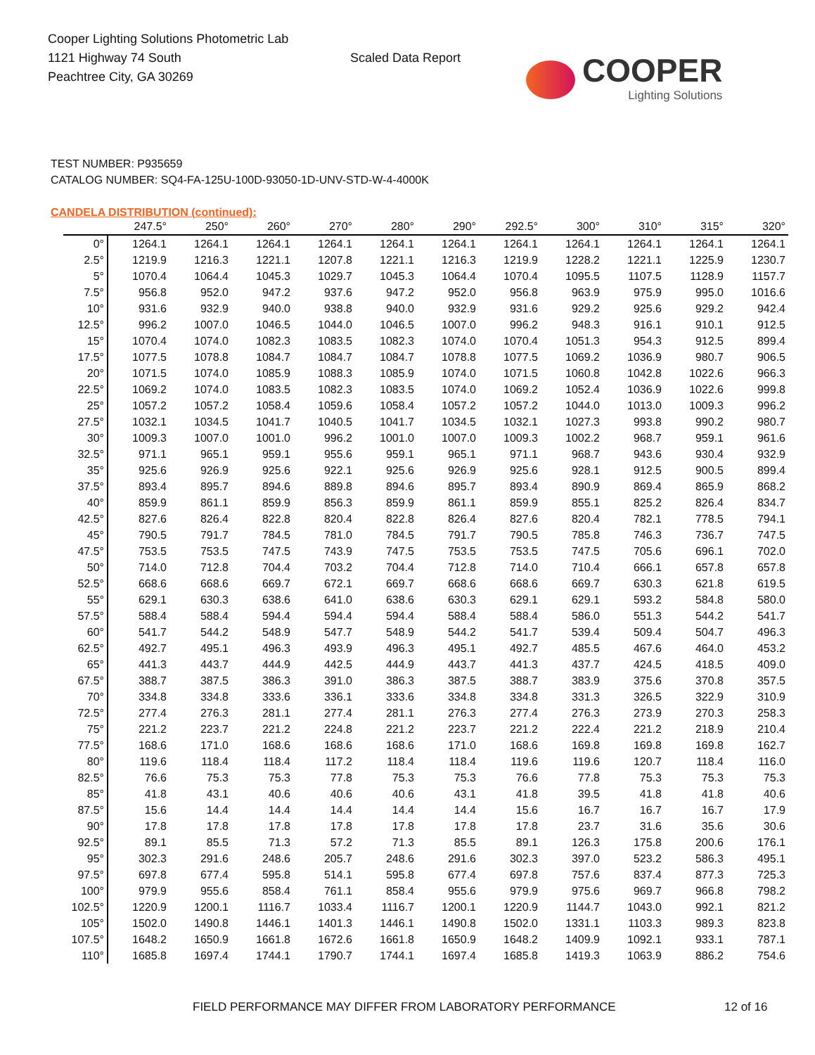Cooper Lighting Solutions Photometric Lab
1121 Highway 74 South
Peachtree City, GA 30269
Scaled Data Report
COOPER
Lighting Solutions
TEST NUMBER: P935659
CATALOG NUMBER: SQ4-FA-125U-100D-93050-1D-UNV-STD-W-4-4000K
CANDELA DISTRIBUTION (continued):
| | 247.5° | 250° | 260° | 270° | 280° | 290° | 292.5° | 300° | 310° | 315° | 320° |
| --- | --- | --- | --- | --- | --- | --- | --- | --- | --- | --- | --- |
| 0° | 1264.1 | 1264.1 | 1264.1 | 1264.1 | 1264.1 | 1264.1 | 1264.1 | 1264.1 | 1264.1 | 1264.1 | 1264.1 |
| 2.5° | 1219.9 | 1216.3 | 1221.1 | 1207.8 | 1221.1 | 1216.3 | 1219.9 | 1228.2 | 1221.1 | 1225.9 | 1230.7 |
| 5° | 1070.4 | 1064.4 | 1045.3 | 1029.7 | 1045.3 | 1064.4 | 1070.4 | 1095.5 | 1107.5 | 1128.9 | 1157.7 |
| 7.5° | 956.8 | 952.0 | 947.2 | 937.6 | 947.2 | 952.0 | 956.8 | 963.9 | 975.9 | 995.0 | 1016.6 |
| 10° | 931.6 | 932.9 | 940.0 | 938.8 | 940.0 | 932.9 | 931.6 | 929.2 | 925.6 | 929.2 | 942.4 |
| 12.5° | 996.2 | 1007.0 | 1046.5 | 1044.0 | 1046.5 | 1007.0 | 996.2 | 948.3 | 916.1 | 910.1 | 912.5 |
| 15° | 1070.4 | 1074.0 | 1082.3 | 1083.5 | 1082.3 | 1074.0 | 1070.4 | 1051.3 | 954.3 | 912.5 | 899.4 |
| 17.5° | 1077.5 | 1078.8 | 1084.7 | 1084.7 | 1084.7 | 1078.8 | 1077.5 | 1069.2 | 1036.9 | 980.7 | 906.5 |
| 20° | 1071.5 | 1074.0 | 1085.9 | 1088.3 | 1085.9 | 1074.0 | 1071.5 | 1060.8 | 1042.8 | 1022.6 | 966.3 |
| 22.5° | 1069.2 | 1074.0 | 1083.5 | 1082.3 | 1083.5 | 1074.0 | 1069.2 | 1052.4 | 1036.9 | 1022.6 | 999.8 |
| 25° | 1057.2 | 1057.2 | 1058.4 | 1059.6 | 1058.4 | 1057.2 | 1057.2 | 1044.0 | 1013.0 | 1009.3 | 996.2 |
| 27.5° | 1032.1 | 1034.5 | 1041.7 | 1040.5 | 1041.7 | 1034.5 | 1032.1 | 1027.3 | 993.8 | 990.2 | 980.7 |
| 30° | 1009.3 | 1007.0 | 1001.0 | 996.2 | 1001.0 | 1007.0 | 1009.3 | 1002.2 | 968.7 | 959.1 | 961.6 |
| 32.5° | 971.1 | 965.1 | 959.1 | 955.6 | 959.1 | 965.1 | 971.1 | 968.7 | 943.6 | 930.4 | 932.9 |
| 35° | 925.6 | 926.9 | 925.6 | 922.1 | 925.6 | 926.9 | 925.6 | 928.1 | 912.5 | 900.5 | 899.4 |
| 37.5° | 893.4 | 895.7 | 894.6 | 889.8 | 894.6 | 895.7 | 893.4 | 890.9 | 869.4 | 865.9 | 868.2 |
| 40° | 859.9 | 861.1 | 859.9 | 856.3 | 859.9 | 861.1 | 859.9 | 855.1 | 825.2 | 826.4 | 834.7 |
| 42.5° | 827.6 | 826.4 | 822.8 | 820.4 | 822.8 | 826.4 | 827.6 | 820.4 | 782.1 | 778.5 | 794.1 |
| 45° | 790.5 | 791.7 | 784.5 | 781.0 | 784.5 | 791.7 | 790.5 | 785.8 | 746.3 | 736.7 | 747.5 |
| 47.5° | 753.5 | 753.5 | 747.5 | 743.9 | 747.5 | 753.5 | 753.5 | 747.5 | 705.6 | 696.1 | 702.0 |
| 50° | 714.0 | 712.8 | 704.4 | 703.2 | 704.4 | 712.8 | 714.0 | 710.4 | 666.1 | 657.8 | 657.8 |
| 52.5° | 668.6 | 668.6 | 669.7 | 672.1 | 669.7 | 668.6 | 668.6 | 669.7 | 630.3 | 621.8 | 619.5 |
| 55° | 629.1 | 630.3 | 638.6 | 641.0 | 638.6 | 630.3 | 629.1 | 629.1 | 593.2 | 584.8 | 580.0 |
| 57.5° | 588.4 | 588.4 | 594.4 | 594.4 | 594.4 | 588.4 | 588.4 | 586.0 | 551.3 | 544.2 | 541.7 |
| 60° | 541.7 | 544.2 | 548.9 | 547.7 | 548.9 | 544.2 | 541.7 | 539.4 | 509.4 | 504.7 | 496.3 |
| 62.5° | 492.7 | 495.1 | 496.3 | 493.9 | 496.3 | 495.1 | 492.7 | 485.5 | 467.6 | 464.0 | 453.2 |
| 65° | 441.3 | 443.7 | 444.9 | 442.5 | 444.9 | 443.7 | 441.3 | 437.7 | 424.5 | 418.5 | 409.0 |
| 67.5° | 388.7 | 387.5 | 386.3 | 391.0 | 386.3 | 387.5 | 388.7 | 383.9 | 375.6 | 370.8 | 357.5 |
| 70° | 334.8 | 334.8 | 333.6 | 336.1 | 333.6 | 334.8 | 334.8 | 331.3 | 326.5 | 322.9 | 310.9 |
| 72.5° | 277.4 | 276.3 | 281.1 | 277.4 | 281.1 | 276.3 | 277.4 | 276.3 | 273.9 | 270.3 | 258.3 |
| 75° | 221.2 | 223.7 | 221.2 | 224.8 | 221.2 | 223.7 | 221.2 | 222.4 | 221.2 | 218.9 | 210.4 |
| 77.5° | 168.6 | 171.0 | 168.6 | 168.6 | 168.6 | 171.0 | 168.6 | 169.8 | 169.8 | 169.8 | 162.7 |
| 80° | 119.6 | 118.4 | 118.4 | 117.2 | 118.4 | 118.4 | 119.6 | 119.6 | 120.7 | 118.4 | 116.0 |
| 82.5° | 76.6 | 75.3 | 75.3 | 77.8 | 75.3 | 75.3 | 76.6 | 77.8 | 75.3 | 75.3 | 75.3 |
| 85° | 41.8 | 43.1 | 40.6 | 40.6 | 40.6 | 43.1 | 41.8 | 39.5 | 41.8 | 41.8 | 40.6 |
| 87.5° | 15.6 | 14.4 | 14.4 | 14.4 | 14.4 | 14.4 | 15.6 | 16.7 | 16.7 | 16.7 | 17.9 |
| 90° | 17.8 | 17.8 | 17.8 | 17.8 | 17.8 | 17.8 | 17.8 | 23.7 | 31.6 | 35.6 | 30.6 |
| 92.5° | 89.1 | 85.5 | 71.3 | 57.2 | 71.3 | 85.5 | 89.1 | 126.3 | 175.8 | 200.6 | 176.1 |
| 95° | 302.3 | 291.6 | 248.6 | 205.7 | 248.6 | 291.6 | 302.3 | 397.0 | 523.2 | 586.3 | 495.1 |
| 97.5° | 697.8 | 677.4 | 595.8 | 514.1 | 595.8 | 677.4 | 697.8 | 757.6 | 837.4 | 877.3 | 725.3 |
| 100° | 979.9 | 955.6 | 858.4 | 761.1 | 858.4 | 955.6 | 979.9 | 975.6 | 969.7 | 966.8 | 798.2 |
| 102.5° | 1220.9 | 1200.1 | 1116.7 | 1033.4 | 1116.7 | 1200.1 | 1220.9 | 1144.7 | 1043.0 | 992.1 | 821.2 |
| 105° | 1502.0 | 1490.8 | 1446.1 | 1401.3 | 1446.1 | 1490.8 | 1502.0 | 1331.1 | 1103.3 | 989.3 | 823.8 |
| 107.5° | 1648.2 | 1650.9 | 1661.8 | 1672.6 | 1661.8 | 1650.9 | 1648.2 | 1409.9 | 1092.1 | 933.1 | 787.1 |
| 110° | 1685.8 | 1697.4 | 1744.1 | 1790.7 | 1744.1 | 1697.4 | 1685.8 | 1419.3 | 1063.9 | 886.2 | 754.6 |
FIELD PERFORMANCE MAY DIFFER FROM LABORATORY PERFORMANCE
12 of 16